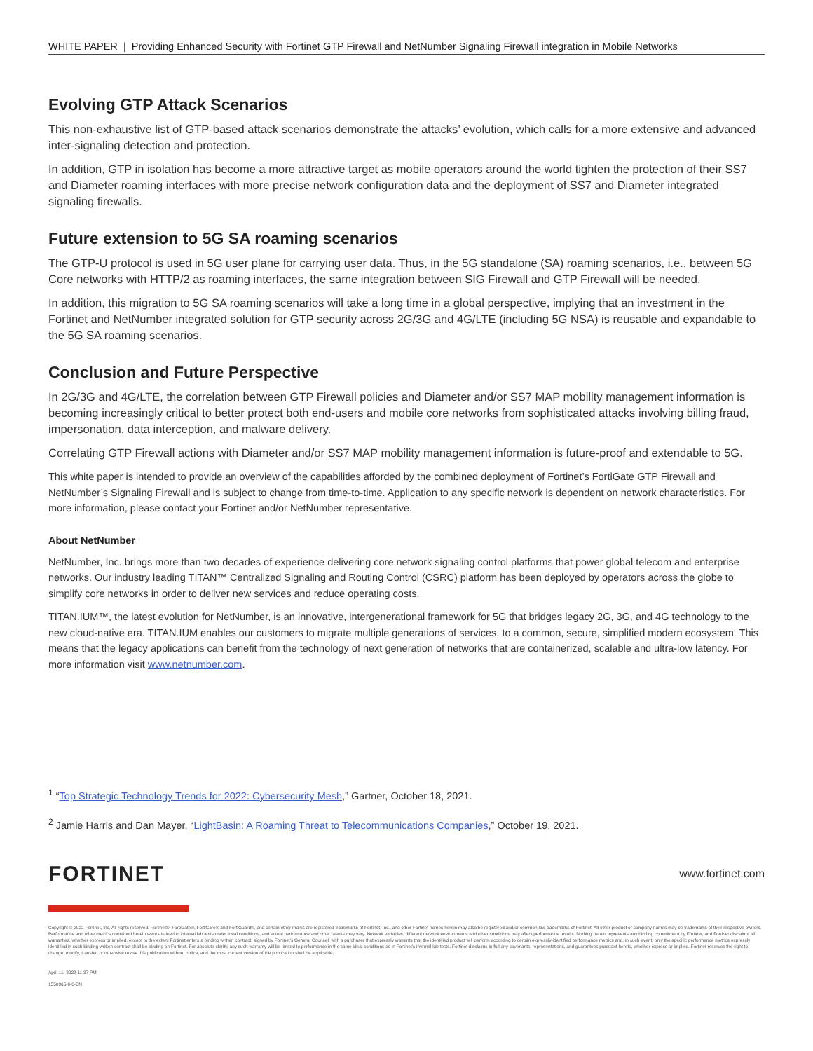WHITE PAPER | Providing Enhanced Security with Fortinet GTP Firewall and NetNumber Signaling Firewall integration in Mobile Networks
Evolving GTP Attack Scenarios
This non-exhaustive list of GTP-based attack scenarios demonstrate the attacks’ evolution, which calls for a more extensive and advanced inter-signaling detection and protection.
In addition, GTP in isolation has become a more attractive target as mobile operators around the world tighten the protection of their SS7 and Diameter roaming interfaces with more precise network configuration data and the deployment of SS7 and Diameter integrated signaling firewalls.
Future extension to 5G SA roaming scenarios
The GTP-U protocol is used in 5G user plane for carrying user data. Thus, in the 5G standalone (SA) roaming scenarios, i.e., between 5G Core networks with HTTP/2 as roaming interfaces, the same integration between SIG Firewall and GTP Firewall will be needed.
In addition, this migration to 5G SA roaming scenarios will take a long time in a global perspective, implying that an investment in the Fortinet and NetNumber integrated solution for GTP security across 2G/3G and 4G/LTE (including 5G NSA) is reusable and expandable to the 5G SA roaming scenarios.
Conclusion and Future Perspective
In 2G/3G and 4G/LTE, the correlation between GTP Firewall policies and Diameter and/or SS7 MAP mobility management information is becoming increasingly critical to better protect both end-users and mobile core networks from sophisticated attacks involving billing fraud, impersonation, data interception, and malware delivery.
Correlating GTP Firewall actions with Diameter and/or SS7 MAP mobility management information is future-proof and extendable to 5G.
This white paper is intended to provide an overview of the capabilities afforded by the combined deployment of Fortinet’s FortiGate GTP Firewall and NetNumber’s Signaling Firewall and is subject to change from time-to-time. Application to any specific network is dependent on network characteristics. For more information, please contact your Fortinet and/or NetNumber representative.
About NetNumber
NetNumber, Inc. brings more than two decades of experience delivering core network signaling control platforms that power global telecom and enterprise networks. Our industry leading TITAN™ Centralized Signaling and Routing Control (CSRC) platform has been deployed by operators across the globe to simplify core networks in order to deliver new services and reduce operating costs.
TITAN.IUM™, the latest evolution for NetNumber, is an innovative, intergenerational framework for 5G that bridges legacy 2G, 3G, and 4G technology to the new cloud-native era. TITAN.IUM enables our customers to migrate multiple generations of services, to a common, secure, simplified modern ecosystem. This means that the legacy applications can benefit from the technology of next generation of networks that are containerized, scalable and ultra-low latency. For more information visit www.netnumber.com.
<sup>1</sup> “Top Strategic Technology Trends for 2022: Cybersecurity Mesh,” Gartner, October 18, 2021.
<sup>2</sup> Jamie Harris and Dan Mayer, “LightBasin: A Roaming Threat to Telecommunications Companies,” October 19, 2021.
FORTINET www.fortinet.com
Copyright © 2022 Fortinet, Inc. All rights reserved. Fortinet®, FortiGate®, FortiCare® and FortiGuard®, and certain other marks are registered trademarks of Fortinet, Inc., and other Fortinet names herein may also be registered and/or common law trademarks of Fortinet. All other product or company names may be trademarks of their respective owners. Performance and other metrics contained herein were attained in internal lab tests under ideal conditions, and actual performance and other results may vary. Network variables, different network environments and other conditions may affect performance results. Nothing herein represents any binding commitment by Fortinet, and Fortinet disclaims all warranties, whether express or implied, except to the extent Fortinet enters a binding written contract, signed by Fortinet’s General Counsel, with a purchaser that expressly warrants that the identified product will perform according to certain expressly-identified performance metrics and, in such event, only the specific performance metrics expressly identified in such binding written contract shall be binding on Fortinet. For absolute clarity, any such warranty will be limited to performance in the same ideal conditions as in Fortinet’s internal lab tests. Fortinet disclaims in full any covenants, representations, and guarantees pursuant hereto, whether express or implied. Fortinet reserves the right to change, modify, transfer, or otherwise revise this publication without notice, and the most current version of the publication shall be applicable.
April 11, 2022 11:37 PM
1550965-0-0-EN